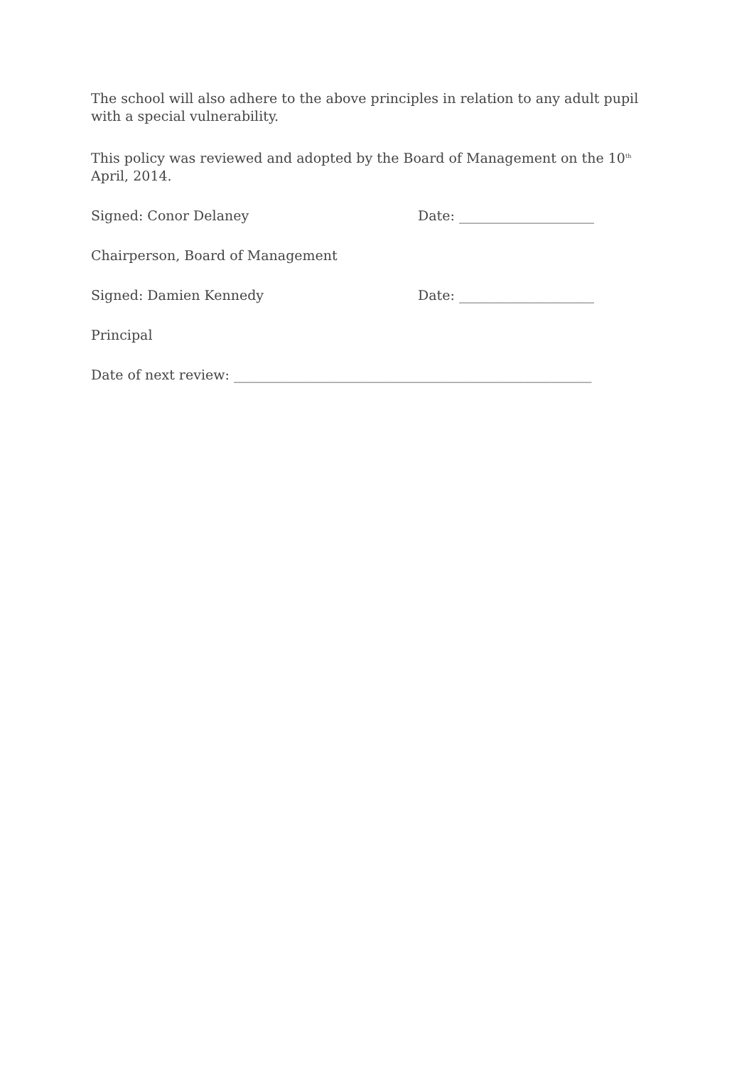The school will also adhere to the above principles in relation to any adult pupil with a special vulnerability.
This policy was reviewed and adopted by the Board of Management on the 10<sup>th</sup> April, 2014.
Signed: Conor Delaney Date: ____________________
Chairperson, Board of Management
Signed: Damien Kennedy Date: ____________________
Principal
Date of next review: _____________________________________________________